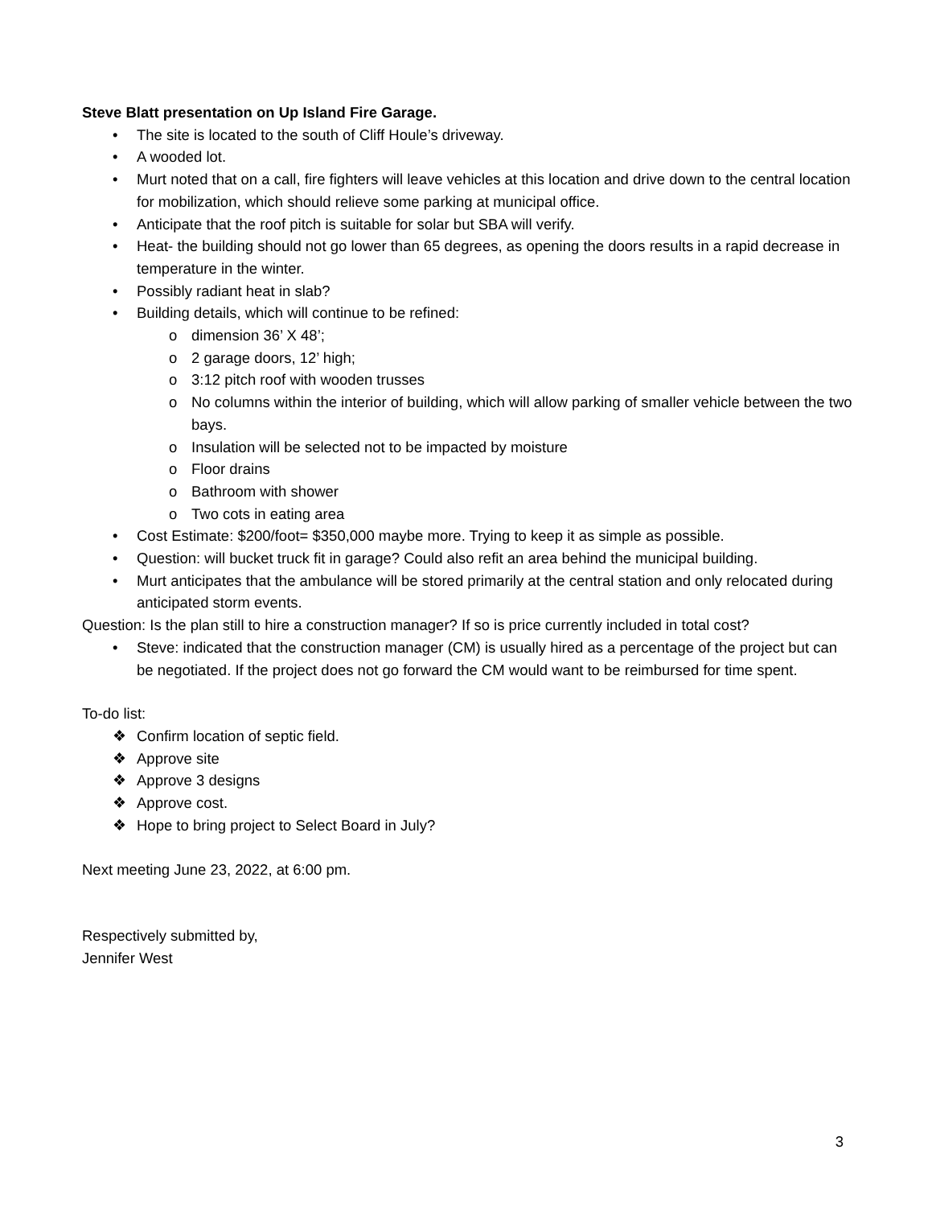Steve Blatt presentation on Up Island Fire Garage.
• The site is located to the south of Cliff Houle’s driveway.
• A wooded lot.
• Murt noted that on a call, fire fighters will leave vehicles at this location and drive down to the central location for mobilization, which should relieve some parking at municipal office.
• Anticipate that the roof pitch is suitable for solar but SBA will verify.
• Heat- the building should not go lower than 65 degrees, as opening the doors results in a rapid decrease in temperature in the winter.
• Possibly radiant heat in slab?
• Building details, which will continue to be refined:
o dimension 36’ X 48’;
o 2 garage doors, 12’ high;
o 3:12 pitch roof with wooden trusses
o No columns within the interior of building, which will allow parking of smaller vehicle between the two bays.
o Insulation will be selected not to be impacted by moisture
o Floor drains
o Bathroom with shower
o Two cots in eating area
• Cost Estimate: $200/foot= $350,000 maybe more. Trying to keep it as simple as possible.
• Question: will bucket truck fit in garage? Could also refit an area behind the municipal building.
• Murt anticipates that the ambulance will be stored primarily at the central station and only relocated during anticipated storm events.
Question: Is the plan still to hire a construction manager? If so is price currently included in total cost?
• Steve: indicated that the construction manager (CM) is usually hired as a percentage of the project but can be negotiated. If the project does not go forward the CM would want to be reimbursed for time spent.
To-do list:
❖ Confirm location of septic field.
❖ Approve site
❖ Approve 3 designs
❖ Approve cost.
❖ Hope to bring project to Select Board in July?
Next meeting June 23, 2022, at 6:00 pm.
Respectively submitted by,
Jennifer West
3